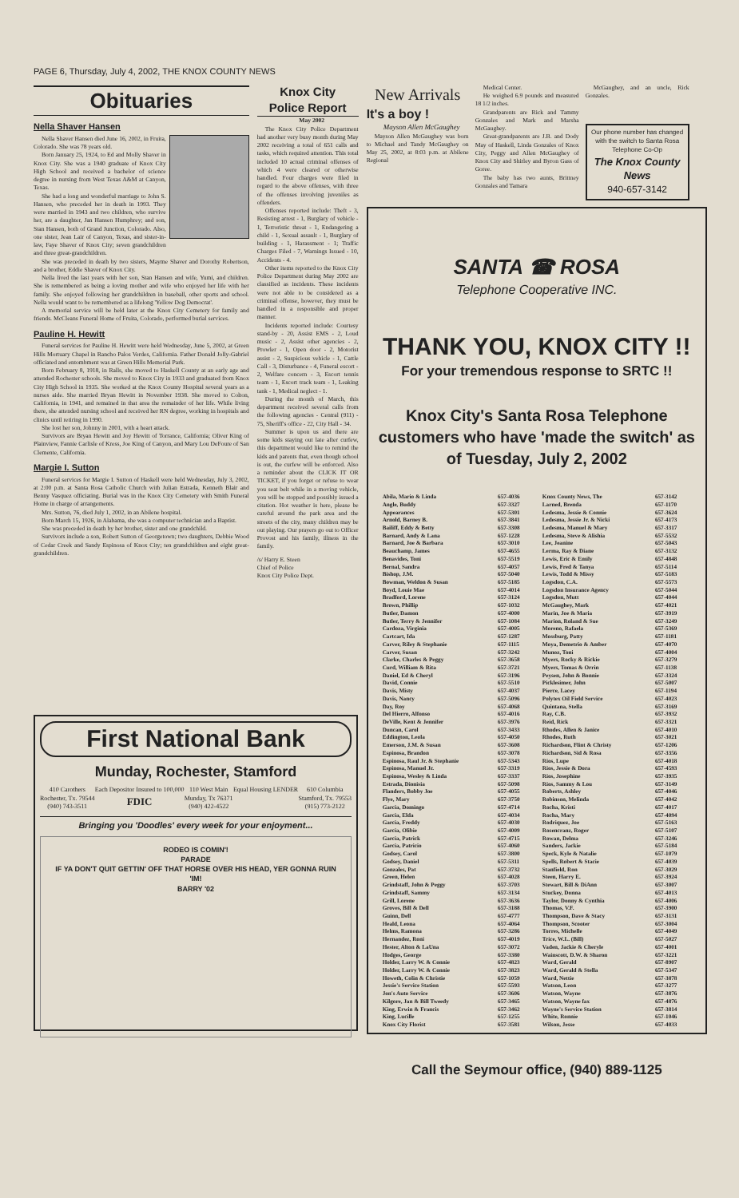PAGE 6, Thursday, July 4, 2002, THE KNOX COUNTY NEWS
Obituaries
Nella Shaver Hansen
Nella Shaver Hansen died June 16, 2002, in Fruita, Colorado. She was 78 years old.
Born January 25, 1924, to Ed and Molly Shaver in Knox City. She was a 1940 graduate of Knox City High School and received a bachelor of science degree in nursing from West Texas A&M at Canyon, Texas.
She had a long and wonderful marriage to John S. Hansen, who preceded her in death in 1993. They were married in 1943 and two children, who survive her, are a daughter, Jan Hansen Humphrey; and son, Stan Hansen, both of Grand Junction, Colorado. Also, one sister, Jean Lair of Canyon, Texas, and sister-in-law, Faye Shaver of Knox City; seven grandchildren and three great-grandchildren.
She was preceded in death by two sisters, Mayme Shaver and Dorothy Robertson, and a brother, Eddie Shaver of Knox City.
Nella lived the last years with her son, Stan Hansen and wife, Yumi, and children. She is remembered as being a loving mother and wife who enjoyed her life with her family. She enjoyed following her grandchildren in baseball, other sports and school. Nella would want to be remembered as a lifelong 'Yellow Dog Democrat'.
A memorial service will be held later at the Knox City Cemetery for family and friends. McCleans Funeral Home of Fruita, Colorado, performed burial services.
Pauline H. Hewitt
Funeral services for Pauline H. Hewitt were held Wednesday, June 5, 2002, at Green Hills Mortuary Chapel in Rancho Palos Verdes, California. Father Donald Jolly-Gabriel officiated and entombment was at Green Hills Memorial Park.
Born February 8, 1918, in Ralls, she moved to Haskell County at an early age and attended Rochester schools. She moved to Knox City in 1933 and graduated from Knox City High School in 1935. She worked at the Knox County Hospital several years as a nurses aide. She married Bryan Hewitt in November 1938. She moved to Colton, California, in 1941, and remained in that area the remainder of her life. While living there, she attended nursing school and received her RN degree, working in hospitals and clinics until retiring in 1990.
She lost her son, Johnny in 2001, with a heart attack.
Survivors are Bryan Hewitt and Joy Hewitt of Torrance, California; Oliver King of Plainview, Fannie Carlisle of Kress, Joe King of Canyon, and Mary Lou DeFoure of San Clemente, California.
Margie I. Sutton
Funeral services for Margie I. Sutton of Haskell were held Wednesday, July 3, 2002, at 2:00 p.m. at Santa Rosa Catholic Church with Julian Estrada, Kenneth Blair and Benny Vasquez officiating. Burial was in the Knox City Cemetery with Smith Funeral Home in charge of arrangements.
Mrs. Sutton, 76, died July 1, 2002, in an Abilene hospital.
Born March 15, 1926, in Alabama, she was a computer technician and a Baptist.
She was preceded in death by her brother, sister and one grandchild.
Survivors include a son, Robert Sutton of Georgetown; two daughters, Debbie Wood of Cedar Creek and Sandy Espinosa of Knox City; ten grandchildren and eight great-grandchildren.
Knox City
Police Report
May 2002
The Knox City Police Department had another very busy month during May 2002 receiving a total of 651 calls and tasks, which required attention. This total included 10 actual criminal offenses of which 4 were cleared or otherwise handled. Four charges were filed in regard to the above offenses, with three of the offenses involving juveniles as offenders.
Offenses reported include: Theft - 3, Resisting arrest - 1, Burglary of vehicle - 1, Terroristic threat - 1, Endangering a child - 1, Sexual assault - 1, Burglary of building - 1, Harassment - 1; Traffic Charges Filed - 7, Warnings Issued - 10, Accidents - 4.
Other items reported to the Knox City Police Department during May 2002 are classified as incidents. These incidents were not able to be considered as a criminal offense, however, they must be handled in a responsible and proper manner.
Incidents reported include: Courtesy stand-by - 20, Assist EMS - 2, Loud music - 2, Assist other agencies - 2, Prowler - 1, Open door - 2, Motorist assist - 2, Suspicious vehicle - 1, Cattle Call - 3, Disturbance - 4, Funeral escort - 2, Welfare concern - 3, Escort tennis team - 1, Escort track team - 1, Leaking tank - 1, Medical neglect - 1.
During the month of March, this department received several calls from the following agencies - Central (911) - 75, Sheriff's office - 22, City Hall - 34.
Summer is upon us and there are some kids staying out late after curfew, this department would like to remind the kids and parents that, even though school is out, the curfew will be enforced. Also a reminder about the CLICK IT OR TICKET, if you forget or refuse to wear you seat belt while in a moving vehicle, you will be stopped and possibly issued a citation. Hot weather is here, please be careful around the park area and the streets of the city, many children may be out playing. Our prayers go out to Officer Provost and his family, illness in the family.
/s/ Harry E. Steen
Chief of Police
Knox City Police Dept.
New Arrivals
It's a boy !
Mayson Allen McGaughey
Mayson Allen McGaughey was born to Michael and Tandy McGaughey on May 25, 2002, at 8:03 p.m. at Abilene Regional
Medical Center.
He weighed 6.9 pounds and measured 18 1/2 inches.
Grandparents are Rick and Tammy Gonzales and Mark and Marsha McGaughey.
Great-grandparents are J.B. and Dody May of Haskell, Linda Gonzales of Knox City, Peggy and Allen McGaughey of Knox City and Shirley and Byron Gass of Goree.
The baby has two aunts, Brittney Gonzales and Tamara
McGaughey, and an uncle, Rick Gonzales.
Our phone number has changed with the switch to Santa Rosa Telephone Co-Op
The Knox County News
940-657-3142
SANTA ☎ ROSA
Telephone Cooperative INC.
THANK YOU, KNOX CITY !!
For your tremendous response to SRTC !!
Knox City's Santa Rosa Telephone customers who have 'made the switch' as of Tuesday, July 2, 2002
| Abila, Mario & Linda | 657-4036 |
| Angle, Buddy | 657-3327 |
| Appearances | 657-5301 |
| Arnold, Barney B. | 657-3841 |
| Bailiff, Eddy & Betty | 657-3308 |
| Barnard, Andy & Lana | 657-1228 |
| Barnard, Joe & Barbara | 657-3010 |
| Beauchamp, James | 657-4655 |
| Benavides, Toni | 657-5519 |
| Bernal, Sandra | 657-4057 |
| Bishop, J.M. | 657-5040 |
| Bowman, Weldon & Susan | 657-5185 |
| Boyd, Louie Mae | 657-4014 |
| Bradford, Lorene | 657-3124 |
| Brown, Phillip | 657-1032 |
| Butler, Damon | 657-4000 |
| Butler, Terry & Jennifer | 657-1084 |
| Cardoza, Virginia | 657-4005 |
| Cartcart, Ida | 657-1287 |
| Carver, Riley & Stephanie | 657-1115 |
| Carver, Susan | 657-3242 |
| Clarke, Charles & Peggy | 657-3658 |
| Curd, William & Rita | 657-3721 |
| Daniel, Ed & Cheryl | 657-3196 |
| David, Connie | 657-5510 |
| Davis, Misty | 657-4037 |
| Davis, Nancy | 657-5096 |
| Day, Roy | 657-4068 |
| Del Hierro, Alfonso | 657-4016 |
| DeVille, Kent & Jennifer | 657-3976 |
| Duncan, Carol | 657-3433 |
| Eddington, Leola | 657-4050 |
| Emerson, J.M. & Susan | 657-3608 |
| Espinosa, Brandon | 657-3078 |
| Espinosa, Raul Jr. & Stephanie | 657-5343 |
| Espinosa, Manuel Jr. | 657-3319 |
| Espinosa, Wesley & Linda | 657-3337 |
| Estrada, Dionisia | 657-5098 |
| Flanders, Bobby Joe | 657-4055 |
| Flye, Mary | 657-3750 |
| Garcia, Domingo | 657-4714 |
| Garcia, Elda | 657-4034 |
| Garcia, Freddy | 657-4030 |
| Garcia, Olibie | 657-4009 |
| Garcia, Patrick | 657-4715 |
| Garcia, Patricio | 657-4060 |
| Godsey, Carol | 657-3800 |
| Godsey, Daniel | 657-5311 |
| Gonzales, Pat | 657-3732 |
| Green, Helen | 657-4028 |
| Grindstaff, John & Peggy | 657-3703 |
| Grindstaff, Sammy | 657-3134 |
| Grill, Lorene | 657-3636 |
| Groves, Bill & Dell | 657-3188 |
| Guinn, Dell | 657-4777 |
| Heald, Leona | 657-4064 |
| Helms, Ramona | 657-3286 |
| Hernandez, Roni | 657-4019 |
| Hester, Alton & LaUna | 657-3072 |
| Hodges, George | 657-3380 |
| Holder, Larry W. & Connie | 657-4823 |
| Holder, Larry W. & Connie | 657-3823 |
| Howeth, Colin & Christie | 657-1059 |
| Jessie's Service Station | 657-5593 |
| Jon's Auto Service | 657-3606 |
| Kilgore, Jan & Bill Tweedy | 657-3465 |
| King, Erwin & Francis | 657-3462 |
| King, Lucille | 657-1255 |
| Knox City Florist | 657-3581 |
| Knox County News, The | 657-3142 |
| Larned, Brenda | 657-1170 |
| Ledesma, Jessie & Connie | 657-3624 |
| Ledesma, Jessie Jr. & Nicki | 657-4173 |
| Ledesma, Manuel & Mary | 657-3317 |
| Ledesma, Steve & Alishia | 657-5532 |
| Lee, Jeanine | 657-5043 |
| Lerma, Ray & Diane | 657-3132 |
| Lewis, Eric & Emily | 657-4848 |
| Lewis, Fred & Tanya | 657-5114 |
| Lewis, Todd & Missy | 657-5183 |
| Logsdon, C.A. | 657-5573 |
| Logsdon Insurance Agency | 657-5044 |
| Logsdon, Mutt | 657-4044 |
| McGaughey, Mark | 657-4021 |
| Marin, Joe & Maria | 657-3919 |
| Marion, Roland & Sue | 657-3249 |
| Moreno, Rafaela | 657-5369 |
| Mossburg, Patty | 657-1181 |
| Moya, Demetrio & Amber | 657-4070 |
| Munoz, Toni | 657-4004 |
| Myers, Rocky & Rickie | 657-3279 |
| Myers, Tomas & Orrin | 657-1138 |
| Peysen, John & Bonnie | 657-3324 |
| Picklesimer, John | 657-5007 |
| Pierce, Lacey | 657-1194 |
| Polytex Oil Field Service | 657-4023 |
| Quintana, Stella | 657-3169 |
| Ray, C.B. | 657-3932 |
| Reid, Rick | 657-3321 |
| Rhodes, Allen & Janice | 657-4010 |
| Rhodes, Ruth | 657-3021 |
| Richardson, Flint & Christy | 657-1206 |
| Richardson, Sid & Rosa | 657-3356 |
| Rios, Lupe | 657-4018 |
| Rios, Jessie & Dora | 657-4593 |
| Rios, Josephine | 657-3935 |
| Rios, Sammy & Lou | 657-3149 |
| Roberts, Ashley | 657-4046 |
| Robinson, Melinda | 657-4042 |
| Rocha, Kristi | 657-4017 |
| Rocha, Mary | 657-4094 |
| Rodriquez, Joe | 657-5163 |
| Rosencranz, Roger | 657-5107 |
| Rowan, Delma | 657-3246 |
| Sanders, Jackie | 657-5184 |
| Speck, Kyle & Natalie | 657-1079 |
| Spells, Robert & Stacie | 657-4039 |
| Stanfield, Ron | 657-3029 |
| Steen, Harry E. | 657-3924 |
| Stewart, Bill & DiAnn | 657-3007 |
| Stuckey, Donna | 657-4013 |
| Taylor, Donny & Cynthia | 657-4006 |
| Thomas, V.F. | 657-3900 |
| Thompson, Dave & Stacy | 657-3131 |
| Thompson, Scooter | 657-3004 |
| Torres, Michelle | 657-4049 |
| Trice, W.L. (Bill) | 657-5027 |
| Vaden, Jackie & Cheryle | 657-4001 |
| Wainscott, D.W. & Sharon | 657-3221 |
| Ward, Gerald | 657-8907 |
| Ward, Gerald & Stella | 657-5347 |
| Ward, Nettie | 657-3878 |
| Watson, Leon | 657-3277 |
| Watson, Wayne | 657-3876 |
| Watson, Wayne fax | 657-4876 |
| Wayne's Service Station | 657-3814 |
| White, Ronnie | 657-1046 |
| Wilson, Jesse | 657-4033 |
Call the Seymour office, (940) 889-1125
First National Bank
Munday, Rochester, Stamford
410 Carothers
Rochester, Tx. 79544
(940) 743-3511
Each Depositor Insured to 100,000
FDIC
110 West Main
Munday, Tx 76371
(940) 422-4522
Equal Housing LENDER 610 Columbia
Stamford, Tx. 79553
(915) 773-2122
Bringing you 'Doodles' every week for your enjoyment...
RODEO IS COMIN'!
PARADE
IF YA DON'T QUIT GETTIN' OFF THAT HORSE OVER HIS HEAD, YER GONNA RUIN 'IM!
BARRY '02